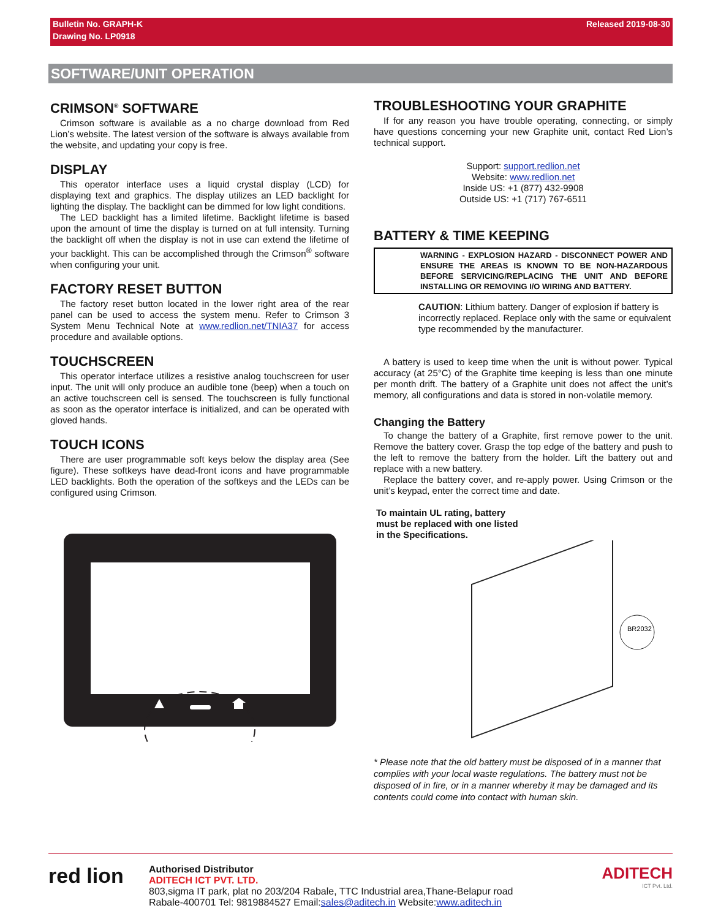Bulletin No. GRAPH-K Released 2019-08-30
Drawing No. LP0918
SOFTWARE/UNIT OPERATION
CRIMSON<sup>®</sup> SOFTWARE
Crimson software is available as a no charge download from Red Lion’s website. The latest version of the software is always available from the website, and updating your copy is free.
DISPLAY
This operator interface uses a liquid crystal display (LCD) for displaying text and graphics. The display utilizes an LED backlight for lighting the display. The backlight can be dimmed for low light conditions.
The LED backlight has a limited lifetime. Backlight lifetime is based upon the amount of time the display is turned on at full intensity. Turning the backlight off when the display is not in use can extend the lifetime of your backlight. This can be accomplished through the Crimson<sup>®</sup> software when configuring your unit.
FACTORY RESET BUTTON
The factory reset button located in the lower right area of the rear panel can be used to access the system menu. Refer to Crimson 3 System Menu Technical Note at www.redlion.net/TNIA37 for access procedure and available options.
TOUCHSCREEN
This operator interface utilizes a resistive analog touchscreen for user input. The unit will only produce an audible tone (beep) when a touch on an active touchscreen cell is sensed. The touchscreen is fully functional as soon as the operator interface is initialized, and can be operated with gloved hands.
TOUCH ICONS
There are user programmable soft keys below the display area (See figure). These softkeys have dead-front icons and have programmable LED backlights. Both the operation of the softkeys and the LEDs can be configured using Crimson.
TROUBLESHOOTING YOUR GRAPHITE
If for any reason you have trouble operating, connecting, or simply have questions concerning your new Graphite unit, contact Red Lion’s technical support.
Support: support.redlion.net
Website: www.redlion.net
Inside US: +1 (877) 432-9908
Outside US: +1 (717) 767-6511
BATTERY & TIME KEEPING
WARNING - EXPLOSION HAZARD - DISCONNECT POWER AND ENSURE THE AREAS IS KNOWN TO BE NON-HAZARDOUS BEFORE SERVICING/REPLACING THE UNIT AND BEFORE INSTALLING OR REMOVING I/O WIRING AND BATTERY.
CAUTION: Lithium battery. Danger of explosion if battery is incorrectly replaced. Replace only with the same or equivalent type recommended by the manufacturer.
A battery is used to keep time when the unit is without power. Typical accuracy (at 25°C) of the Graphite time keeping is less than one minute per month drift. The battery of a Graphite unit does not affect the unit’s memory, all configurations and data is stored in non-volatile memory.
Changing the Battery
To change the battery of a Graphite, first remove power to the unit. Remove the battery cover. Grasp the top edge of the battery and push to the left to remove the battery from the holder. Lift the battery out and replace with a new battery.
Replace the battery cover, and re-apply power. Using Crimson or the unit’s keypad, enter the correct time and date.
To maintain UL rating, battery
must be replaced with one listed
in the Specifications.
BR2032
* Please note that the old battery must be disposed of in a manner that complies with your local waste regulations. The battery must not be disposed of in fire, or in a manner whereby it may be damaged and its contents could come into contact with human skin.
red lion
Authorised Distributor
ADITECH ICT PVT. LTD.
803,sigma IT park, plat no 203/204 Rabale, TTC Industrial area,Thane-Belapur road
Rabale-400701 Tel: 9819884527 Email:sales@aditech.in Website:www.aditech.in
ADITECH
ICT Pvt. Ltd.